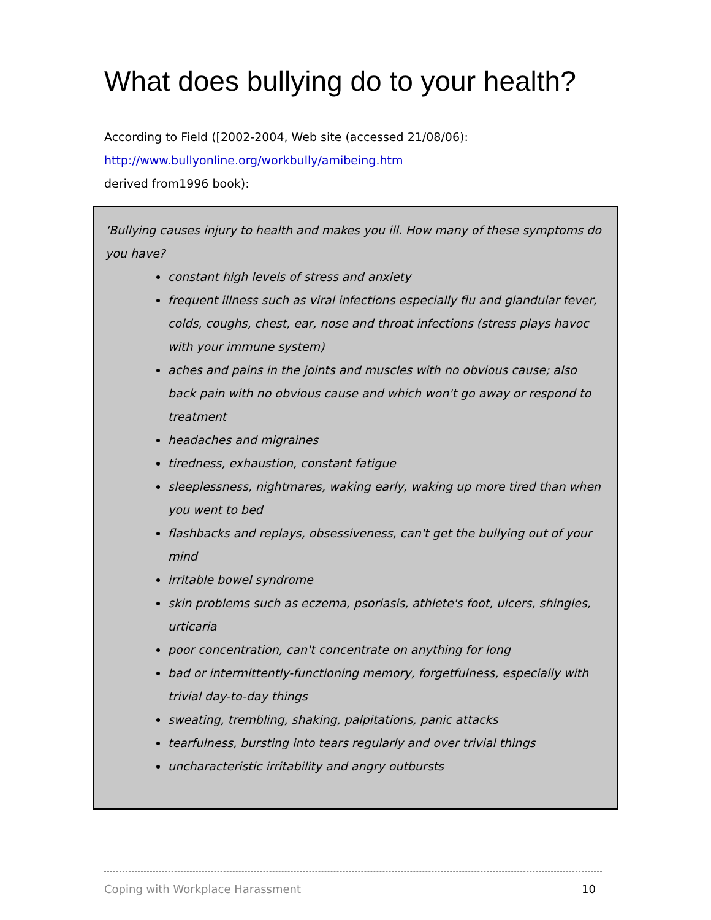What does bullying do to your health?
According to Field ([2002-2004, Web site (accessed 21/08/06):
http://www.bullyonline.org/workbully/amibeing.htm
derived from1996 book):
‘Bullying causes injury to health and makes you ill. How many of these symptoms do you have?
constant high levels of stress and anxiety
frequent illness such as viral infections especially flu and glandular fever, colds, coughs, chest, ear, nose and throat infections (stress plays havoc with your immune system)
aches and pains in the joints and muscles with no obvious cause; also back pain with no obvious cause and which won't go away or respond to treatment
headaches and migraines
tiredness, exhaustion, constant fatigue
sleeplessness, nightmares, waking early, waking up more tired than when you went to bed
flashbacks and replays, obsessiveness, can't get the bullying out of your mind
irritable bowel syndrome
skin problems such as eczema, psoriasis, athlete's foot, ulcers, shingles, urticaria
poor concentration, can't concentrate on anything for long
bad or intermittently-functioning memory, forgetfulness, especially with trivial day-to-day things
sweating, trembling, shaking, palpitations, panic attacks
tearfulness, bursting into tears regularly and over trivial things
uncharacteristic irritability and angry outbursts
Coping with Workplace Harassment 10